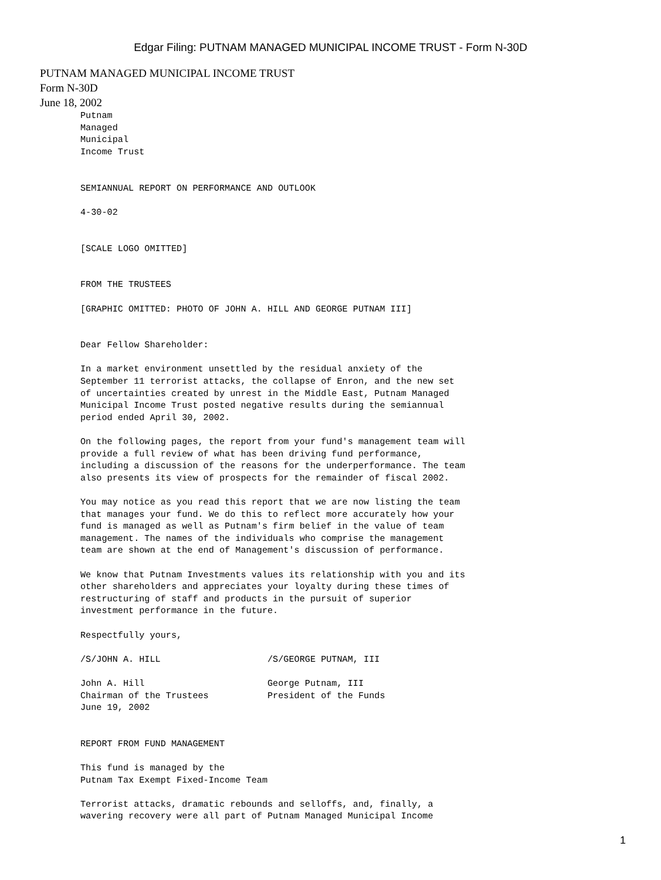Edgar Filing: PUTNAM MANAGED MUNICIPAL INCOME TRUST - Form N-30D
PUTNAM MANAGED MUNICIPAL INCOME TRUST
Form N-30D
June 18, 2002
Putnam
Managed
Municipal
Income Trust


SEMIANNUAL REPORT ON PERFORMANCE AND OUTLOOK

4-30-02


[SCALE LOGO OMITTED]


FROM THE TRUSTEES

[GRAPHIC OMITTED: PHOTO OF JOHN A. HILL AND GEORGE PUTNAM III]


Dear Fellow Shareholder:

In a market environment unsettled by the residual anxiety of the
September 11 terrorist attacks, the collapse of Enron, and the new set
of uncertainties created by unrest in the Middle East, Putnam Managed
Municipal Income Trust posted negative results during the semiannual
period ended April 30, 2002.

On the following pages, the report from your fund's management team will
provide a full review of what has been driving fund performance,
including a discussion of the reasons for the underperformance. The team
also presents its view of prospects for the remainder of fiscal 2002.

You may notice as you read this report that we are now listing the team
that manages your fund. We do this to reflect more accurately how your
fund is managed as well as Putnam's firm belief in the value of team
management. The names of the individuals who comprise the management
team are shown at the end of Management's discussion of performance.

We know that Putnam Investments values its relationship with you and its
other shareholders and appreciates your loyalty during these times of
restructuring of staff and products in the pursuit of superior
investment performance in the future.

Respectfully yours,

/S/JOHN A. HILL                    /S/GEORGE PUTNAM, III

John A. Hill                       George Putnam, III
Chairman of the Trustees           President of the Funds
June 19, 2002


REPORT FROM FUND MANAGEMENT

This fund is managed by the
Putnam Tax Exempt Fixed-Income Team

Terrorist attacks, dramatic rebounds and selloffs, and, finally, a
wavering recovery were all part of Putnam Managed Municipal Income
1